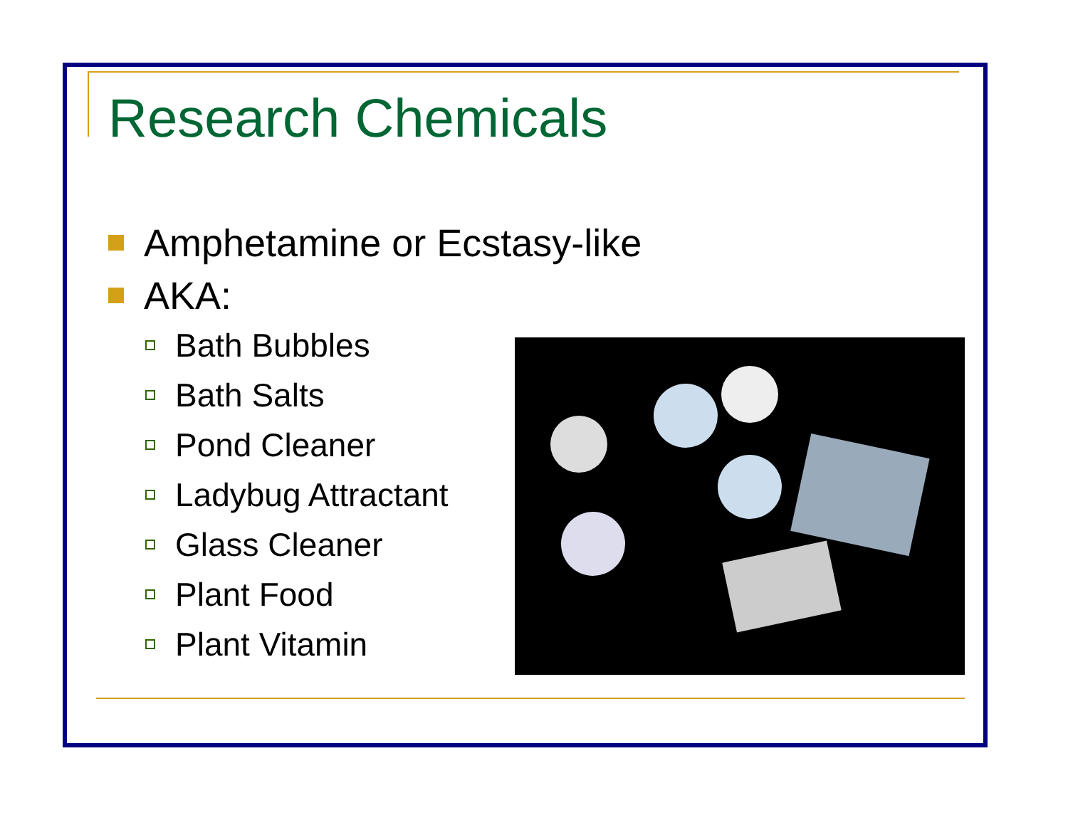Research Chemicals
Amphetamine or Ecstasy-like
AKA:
Bath Bubbles
Bath Salts
Pond Cleaner
Ladybug Attractant
Glass Cleaner
Plant Food
Plant Vitamin